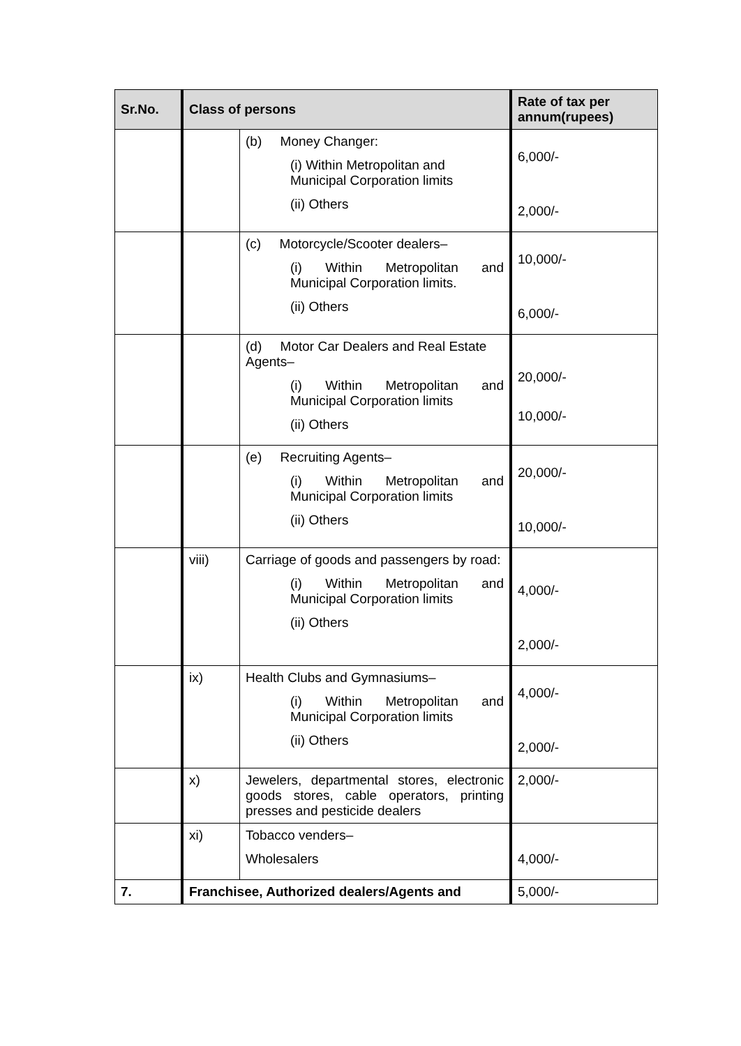| Sr.No. | Class of persons | | Rate of tax per annum(rupees) |
| --- | --- | --- | --- |
| | | (b) Money Changer: (i) Within Metropolitan and Municipal Corporation limits (ii) Others | 6,000/- 2,000/- |
| | | (c) Motorcycle/Scooter dealers– (i) Within Metropolitan and Municipal Corporation limits. (ii) Others | 10,000/- 6,000/- |
| | | (d) Motor Car Dealers and Real Estate Agents– (i) Within Metropolitan and Municipal Corporation limits (ii) Others | 20,000/- 10,000/- |
| | | (e) Recruiting Agents– (i) Within Metropolitan and Municipal Corporation limits (ii) Others | 20,000/- 10,000/- |
| | viii) | Carriage of goods and passengers by road: (i) Within Metropolitan and Municipal Corporation limits (ii) Others | 4,000/- 2,000/- |
| | ix) | Health Clubs and Gymnasiums– (i) Within Metropolitan and Municipal Corporation limits (ii) Others | 4,000/- 2,000/- |
| | x) | Jewelers, departmental stores, electronic goods stores, cable operators, printing presses and pesticide dealers | 2,000/- |
| | xi) | Tobacco venders– Wholesalers | 4,000/- |
| 7. | Franchisee, Authorized dealers/Agents and | | 5,000/- |